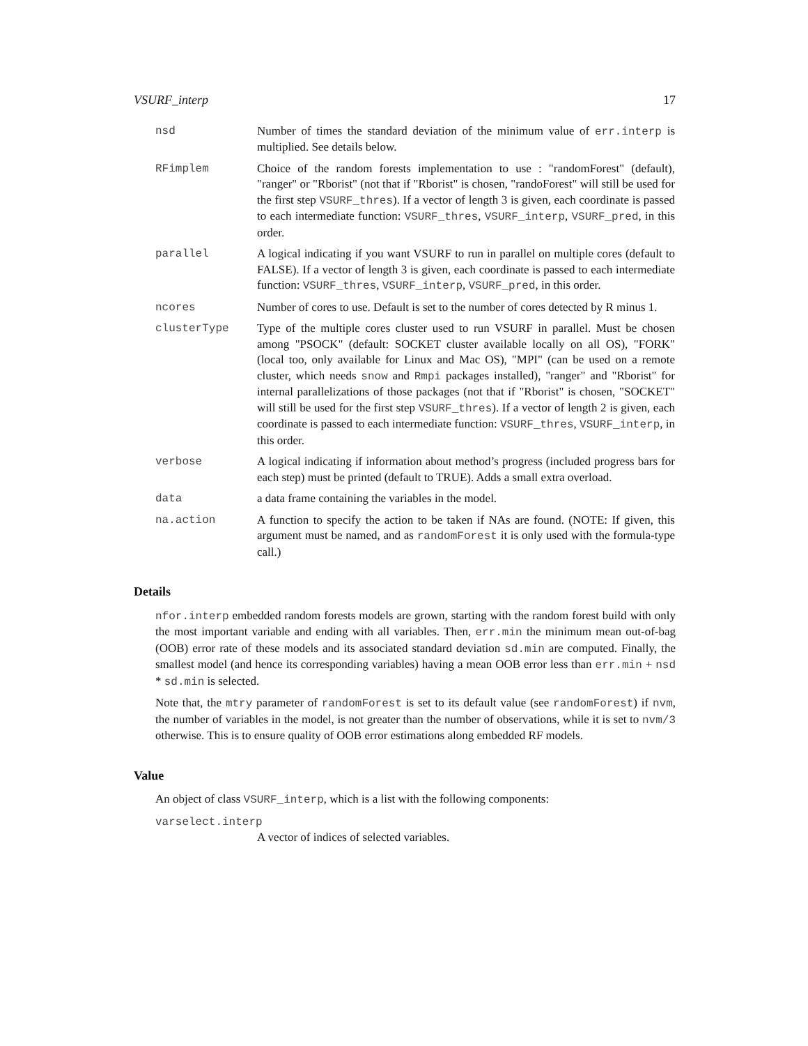VSURF_interp 17
nsd Number of times the standard deviation of the minimum value of err.interp is multiplied. See details below.
RFimplem Choice of the random forests implementation to use : "randomForest" (default), "ranger" or "Rborist" (not that if "Rborist" is chosen, "randoForest" will still be used for the first step VSURF_thres). If a vector of length 3 is given, each coordinate is passed to each intermediate function: VSURF_thres, VSURF_interp, VSURF_pred, in this order.
parallel A logical indicating if you want VSURF to run in parallel on multiple cores (default to FALSE). If a vector of length 3 is given, each coordinate is passed to each intermediate function: VSURF_thres, VSURF_interp, VSURF_pred, in this order.
ncores Number of cores to use. Default is set to the number of cores detected by R minus 1.
clusterType Type of the multiple cores cluster used to run VSURF in parallel. Must be chosen among "PSOCK" (default: SOCKET cluster available locally on all OS), "FORK" (local too, only available for Linux and Mac OS), "MPI" (can be used on a remote cluster, which needs snow and Rmpi packages installed), "ranger" and "Rborist" for internal parallelizations of those packages (not that if "Rborist" is chosen, "SOCKET" will still be used for the first step VSURF_thres). If a vector of length 2 is given, each coordinate is passed to each intermediate function: VSURF_thres, VSURF_interp, in this order.
verbose A logical indicating if information about method’s progress (included progress bars for each step) must be printed (default to TRUE). Adds a small extra overload.
data a data frame containing the variables in the model.
na.action A function to specify the action to be taken if NAs are found. (NOTE: If given, this argument must be named, and as randomForest it is only used with the formula-type call.)
Details
nfor.interp embedded random forests models are grown, starting with the random forest build with only the most important variable and ending with all variables. Then, err.min the minimum mean out-of-bag (OOB) error rate of these models and its associated standard deviation sd.min are computed. Finally, the smallest model (and hence its corresponding variables) having a mean OOB error less than err.min + nsd * sd.min is selected.
Note that, the mtry parameter of randomForest is set to its default value (see randomForest) if nvm, the number of variables in the model, is not greater than the number of observations, while it is set to nvm/3 otherwise. This is to ensure quality of OOB error estimations along embedded RF models.
Value
An object of class VSURF_interp, which is a list with the following components:
varselect.interp
A vector of indices of selected variables.